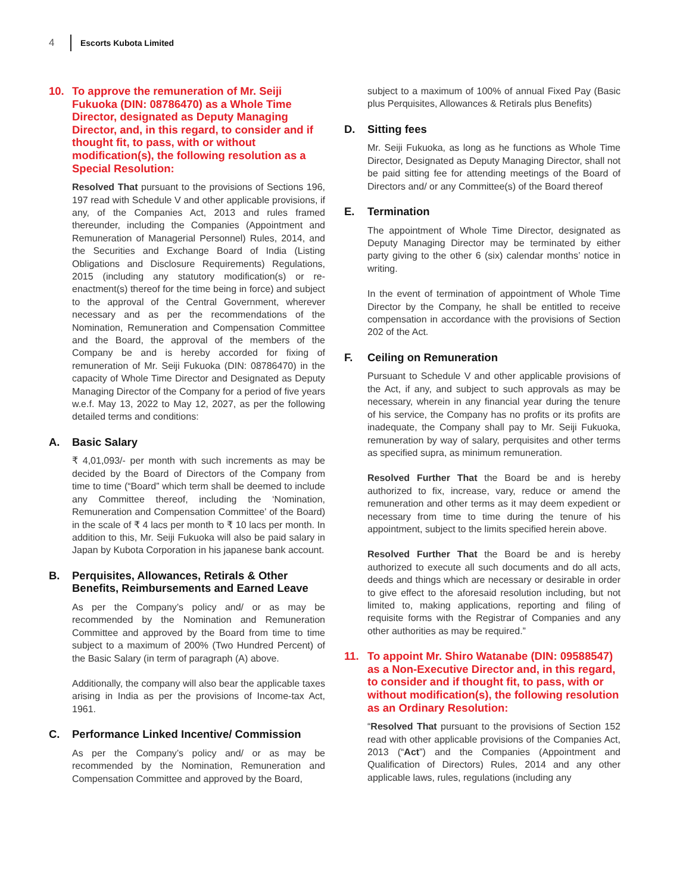4 Escorts Kubota Limited
10. To approve the remuneration of Mr. Seiji Fukuoka (DIN: 08786470) as a Whole Time Director, designated as Deputy Managing Director, and, in this regard, to consider and if thought fit, to pass, with or without modification(s), the following resolution as a Special Resolution:
Resolved That pursuant to the provisions of Sections 196, 197 read with Schedule V and other applicable provisions, if any, of the Companies Act, 2013 and rules framed thereunder, including the Companies (Appointment and Remuneration of Managerial Personnel) Rules, 2014, and the Securities and Exchange Board of India (Listing Obligations and Disclosure Requirements) Regulations, 2015 (including any statutory modification(s) or re-enactment(s) thereof for the time being in force) and subject to the approval of the Central Government, wherever necessary and as per the recommendations of the Nomination, Remuneration and Compensation Committee and the Board, the approval of the members of the Company be and is hereby accorded for fixing of remuneration of Mr. Seiji Fukuoka (DIN: 08786470) in the capacity of Whole Time Director and Designated as Deputy Managing Director of the Company for a period of five years w.e.f. May 13, 2022 to May 12, 2027, as per the following detailed terms and conditions:
A. Basic Salary
₹ 4,01,093/- per month with such increments as may be decided by the Board of Directors of the Company from time to time (“Board” which term shall be deemed to include any Committee thereof, including the ‘Nomination, Remuneration and Compensation Committee’ of the Board) in the scale of ₹ 4 lacs per month to ₹ 10 lacs per month. In addition to this, Mr. Seiji Fukuoka will also be paid salary in Japan by Kubota Corporation in his japanese bank account.
B. Perquisites, Allowances, Retirals & Other Benefits, Reimbursements and Earned Leave
As per the Company’s policy and/ or as may be recommended by the Nomination and Remuneration Committee and approved by the Board from time to time subject to a maximum of 200% (Two Hundred Percent) of the Basic Salary (in term of paragraph (A) above.
Additionally, the company will also bear the applicable taxes arising in India as per the provisions of Income-tax Act, 1961.
C. Performance Linked Incentive/ Commission
As per the Company’s policy and/ or as may be recommended by the Nomination, Remuneration and Compensation Committee and approved by the Board,
subject to a maximum of 100% of annual Fixed Pay (Basic plus Perquisites, Allowances & Retirals plus Benefits)
D. Sitting fees
Mr. Seiji Fukuoka, as long as he functions as Whole Time Director, Designated as Deputy Managing Director, shall not be paid sitting fee for attending meetings of the Board of Directors and/ or any Committee(s) of the Board thereof
E. Termination
The appointment of Whole Time Director, designated as Deputy Managing Director may be terminated by either party giving to the other 6 (six) calendar months’ notice in writing.
In the event of termination of appointment of Whole Time Director by the Company, he shall be entitled to receive compensation in accordance with the provisions of Section 202 of the Act.
F. Ceiling on Remuneration
Pursuant to Schedule V and other applicable provisions of the Act, if any, and subject to such approvals as may be necessary, wherein in any financial year during the tenure of his service, the Company has no profits or its profits are inadequate, the Company shall pay to Mr. Seiji Fukuoka, remuneration by way of salary, perquisites and other terms as specified supra, as minimum remuneration.
Resolved Further That the Board be and is hereby authorized to fix, increase, vary, reduce or amend the remuneration and other terms as it may deem expedient or necessary from time to time during the tenure of his appointment, subject to the limits specified herein above.
Resolved Further That the Board be and is hereby authorized to execute all such documents and do all acts, deeds and things which are necessary or desirable in order to give effect to the aforesaid resolution including, but not limited to, making applications, reporting and filing of requisite forms with the Registrar of Companies and any other authorities as may be required.”
11. To appoint Mr. Shiro Watanabe (DIN: 09588547) as a Non-Executive Director and, in this regard, to consider and if thought fit, to pass, with or without modification(s), the following resolution as an Ordinary Resolution:
“Resolved That pursuant to the provisions of Section 152 read with other applicable provisions of the Companies Act, 2013 (“Act”) and the Companies (Appointment and Qualification of Directors) Rules, 2014 and any other applicable laws, rules, regulations (including any